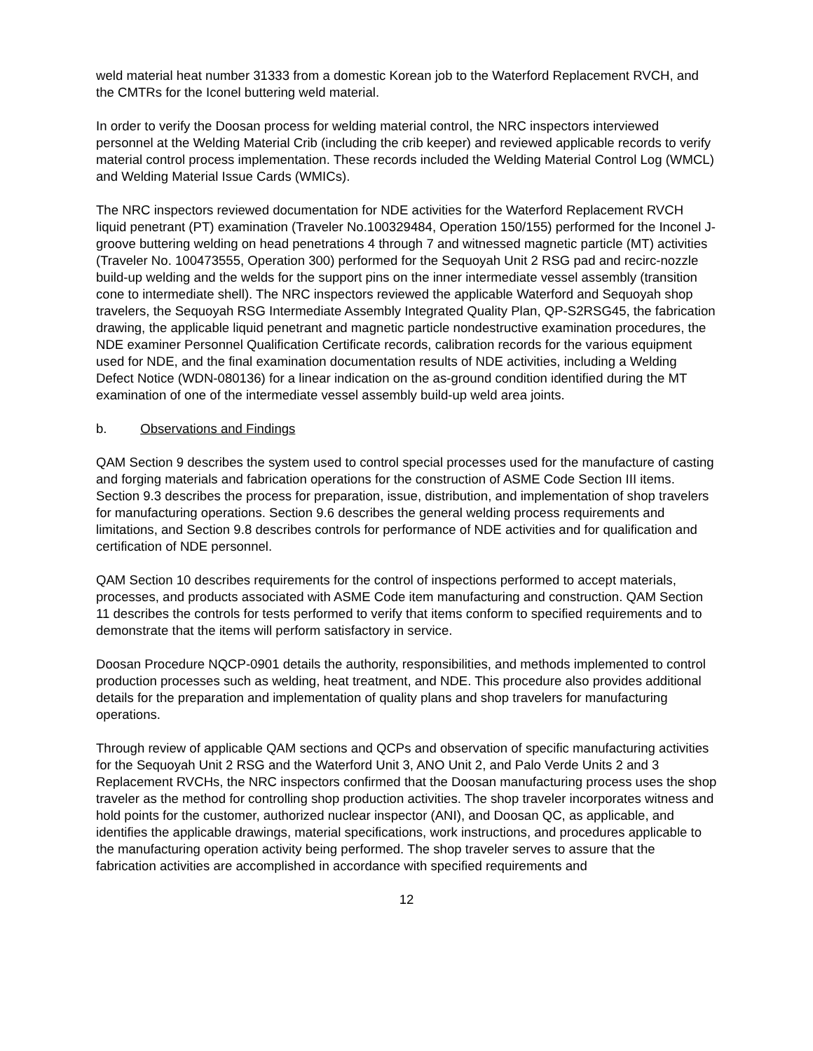weld material heat number 31333 from a domestic Korean job to the Waterford Replacement RVCH, and the CMTRs for the Iconel buttering weld material.
In order to verify the Doosan process for welding material control, the NRC inspectors interviewed personnel at the Welding Material Crib (including the crib keeper) and reviewed applicable records to verify material control process implementation. These records included the Welding Material Control Log (WMCL) and Welding Material Issue Cards (WMICs).
The NRC inspectors reviewed documentation for NDE activities for the Waterford Replacement RVCH liquid penetrant (PT) examination (Traveler No.100329484, Operation 150/155) performed for the Inconel J-groove buttering welding on head penetrations 4 through 7 and witnessed magnetic particle (MT) activities (Traveler No. 100473555, Operation 300) performed for the Sequoyah Unit 2 RSG pad and recirc-nozzle build-up welding and the welds for the support pins on the inner intermediate vessel assembly (transition cone to intermediate shell). The NRC inspectors reviewed the applicable Waterford and Sequoyah shop travelers, the Sequoyah RSG Intermediate Assembly Integrated Quality Plan, QP-S2RSG45, the fabrication drawing, the applicable liquid penetrant and magnetic particle nondestructive examination procedures, the NDE examiner Personnel Qualification Certificate records, calibration records for the various equipment used for NDE, and the final examination documentation results of NDE activities, including a Welding Defect Notice (WDN-080136) for a linear indication on the as-ground condition identified during the MT examination of one of the intermediate vessel assembly build-up weld area joints.
b. Observations and Findings
QAM Section 9 describes the system used to control special processes used for the manufacture of casting and forging materials and fabrication operations for the construction of ASME Code Section III items. Section 9.3 describes the process for preparation, issue, distribution, and implementation of shop travelers for manufacturing operations. Section 9.6 describes the general welding process requirements and limitations, and Section 9.8 describes controls for performance of NDE activities and for qualification and certification of NDE personnel.
QAM Section 10 describes requirements for the control of inspections performed to accept materials, processes, and products associated with ASME Code item manufacturing and construction. QAM Section 11 describes the controls for tests performed to verify that items conform to specified requirements and to demonstrate that the items will perform satisfactory in service.
Doosan Procedure NQCP-0901 details the authority, responsibilities, and methods implemented to control production processes such as welding, heat treatment, and NDE. This procedure also provides additional details for the preparation and implementation of quality plans and shop travelers for manufacturing operations.
Through review of applicable QAM sections and QCPs and observation of specific manufacturing activities for the Sequoyah Unit 2 RSG and the Waterford Unit 3, ANO Unit 2, and Palo Verde Units 2 and 3 Replacement RVCHs, the NRC inspectors confirmed that the Doosan manufacturing process uses the shop traveler as the method for controlling shop production activities. The shop traveler incorporates witness and hold points for the customer, authorized nuclear inspector (ANI), and Doosan QC, as applicable, and identifies the applicable drawings, material specifications, work instructions, and procedures applicable to the manufacturing operation activity being performed. The shop traveler serves to assure that the fabrication activities are accomplished in accordance with specified requirements and
12